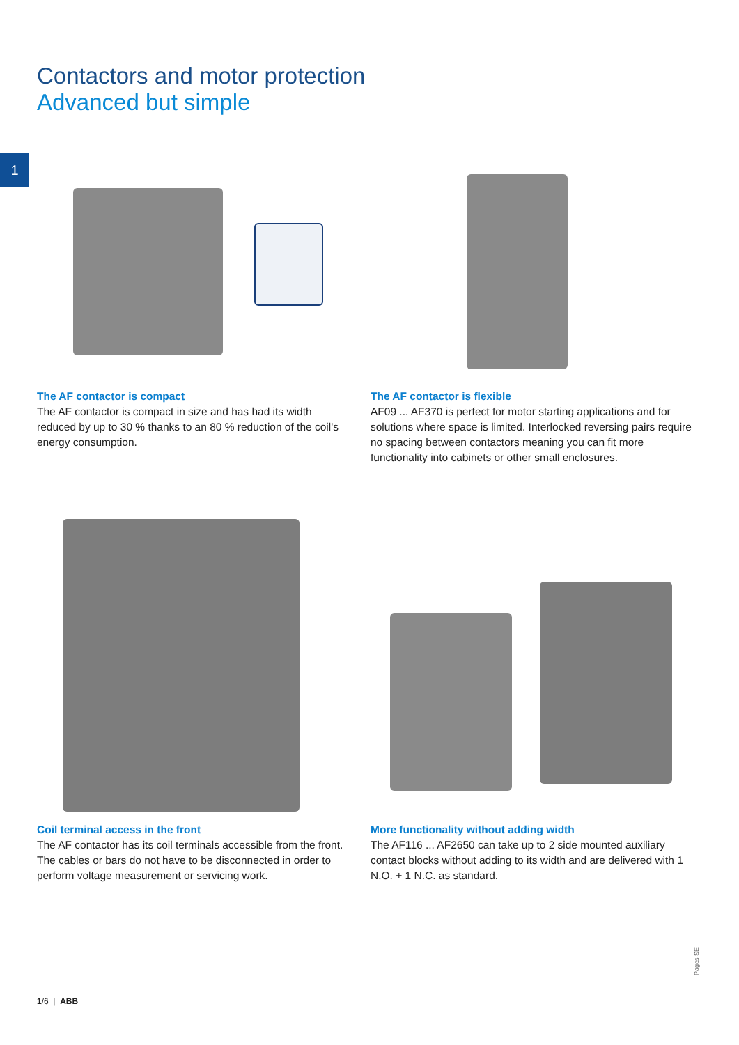Contactors and motor protection
Advanced but simple
1
The AF contactor is compact
The AF contactor is compact in size and has had its width reduced by up to 30 % thanks to an 80 % reduction of the coil's energy consumption.
The AF contactor is flexible
AF09 ... AF370 is perfect for motor starting applications and for solutions where space is limited. Interlocked reversing pairs require no spacing between contactors meaning you can fit more functionality into cabinets or other small enclosures.
Coil terminal access in the front
The AF contactor has its coil terminals accessible from the front. The cables or bars do not have to be disconnected in order to perform voltage measurement or servicing work.
More functionality without adding width
The AF116 ... AF2650 can take up to 2 side mounted auxiliary contact blocks without adding to its width and are delivered with 1 N.O. + 1 N.C. as standard.
Pages SE
1/6 | ABB